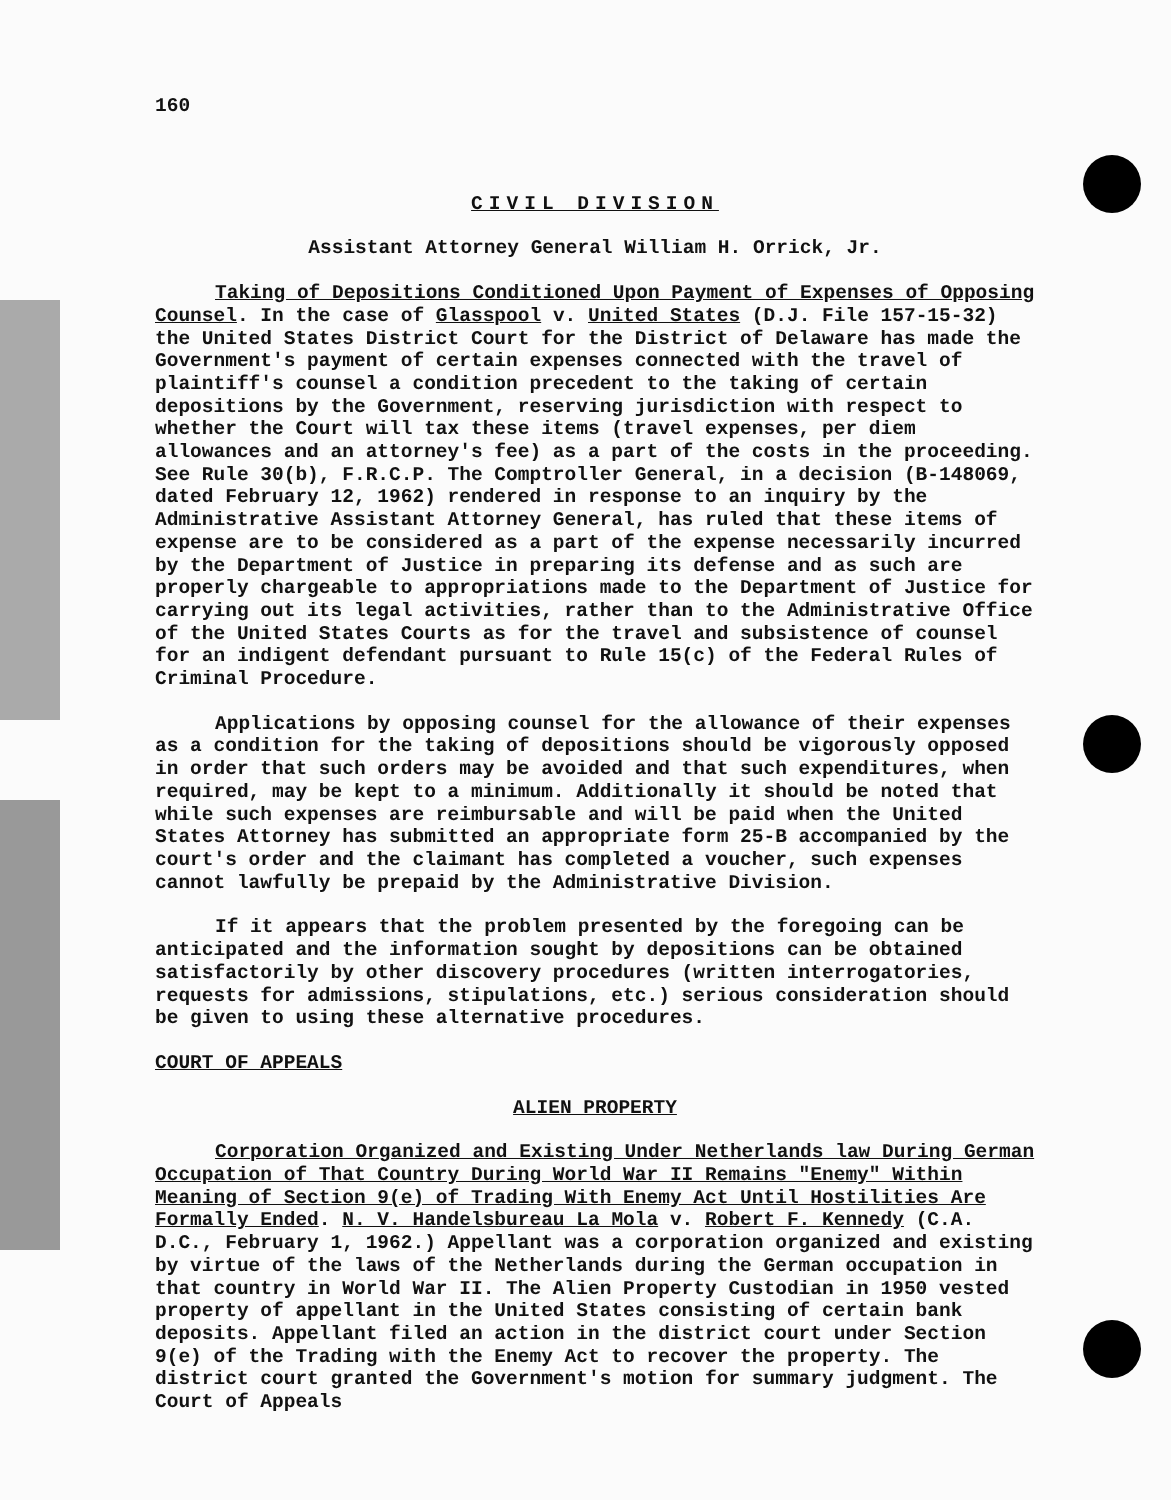160
CIVIL DIVISION
Assistant Attorney General William H. Orrick, Jr.
Taking of Depositions Conditioned Upon Payment of Expenses of Opposing Counsel. In the case of Glasspool v. United States (D.J. File 157-15-32) the United States District Court for the District of Delaware has made the Government's payment of certain expenses connected with the travel of plaintiff's counsel a condition precedent to the taking of certain depositions by the Government, reserving jurisdiction with respect to whether the Court will tax these items (travel expenses, per diem allowances and an attorney's fee) as a part of the costs in the proceeding. See Rule 30(b), F.R.C.P. The Comptroller General, in a decision (B-148069, dated February 12, 1962) rendered in response to an inquiry by the Administrative Assistant Attorney General, has ruled that these items of expense are to be considered as a part of the expense necessarily incurred by the Department of Justice in preparing its defense and as such are properly chargeable to appropriations made to the Department of Justice for carrying out its legal activities, rather than to the Administrative Office of the United States Courts as for the travel and subsistence of counsel for an indigent defendant pursuant to Rule 15(c) of the Federal Rules of Criminal Procedure.
Applications by opposing counsel for the allowance of their expenses as a condition for the taking of depositions should be vigorously opposed in order that such orders may be avoided and that such expenditures, when required, may be kept to a minimum. Additionally it should be noted that while such expenses are reimbursable and will be paid when the United States Attorney has submitted an appropriate form 25-B accompanied by the court's order and the claimant has completed a voucher, such expenses cannot lawfully be prepaid by the Administrative Division.
If it appears that the problem presented by the foregoing can be anticipated and the information sought by depositions can be obtained satisfactorily by other discovery procedures (written interrogatories, requests for admissions, stipulations, etc.) serious consideration should be given to using these alternative procedures.
COURT OF APPEALS
ALIEN PROPERTY
Corporation Organized and Existing Under Netherlands law During German Occupation of That Country During World War II Remains "Enemy" Within Meaning of Section 9(e) of Trading With Enemy Act Until Hostilities Are Formally Ended. N. V. Handelsbureau La Mola v. Robert F. Kennedy (C.A. D.C., February 1, 1962.) Appellant was a corporation organized and existing by virtue of the laws of the Netherlands during the German occupation in that country in World War II. The Alien Property Custodian in 1950 vested property of appellant in the United States consisting of certain bank deposits. Appellant filed an action in the district court under Section 9(e) of the Trading with the Enemy Act to recover the property. The district court granted the Government's motion for summary judgment. The Court of Appeals